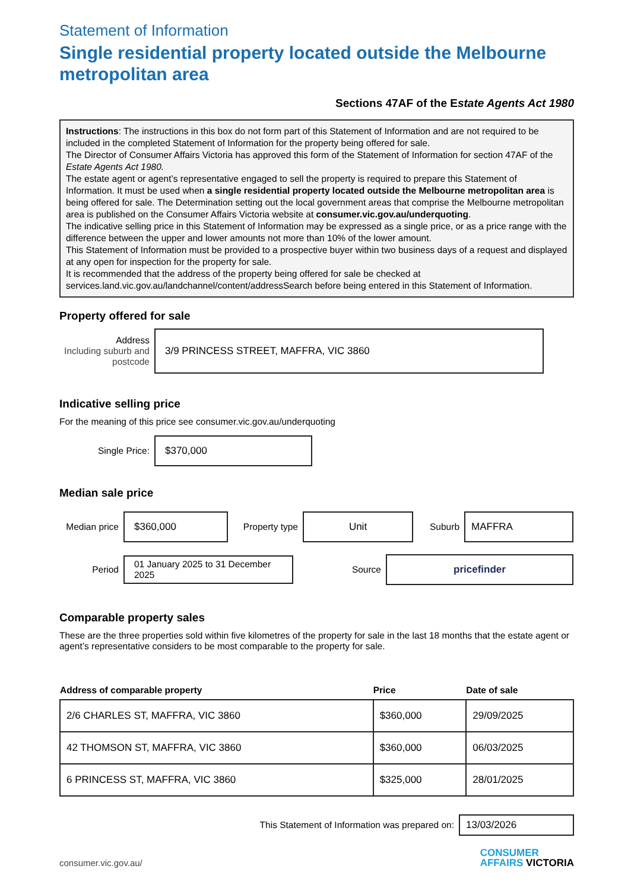Statement of Information
Single residential property located outside the Melbourne metropolitan area
Sections 47AF of the Estate Agents Act 1980
Instructions: The instructions in this box do not form part of this Statement of Information and are not required to be included in the completed Statement of Information for the property being offered for sale.
The Director of Consumer Affairs Victoria has approved this form of the Statement of Information for section 47AF of the Estate Agents Act 1980.
The estate agent or agent’s representative engaged to sell the property is required to prepare this Statement of Information. It must be used when a single residential property located outside the Melbourne metropolitan area is being offered for sale. The Determination setting out the local government areas that comprise the Melbourne metropolitan area is published on the Consumer Affairs Victoria website at consumer.vic.gov.au/underquoting.
The indicative selling price in this Statement of Information may be expressed as a single price, or as a price range with the difference between the upper and lower amounts not more than 10% of the lower amount.
This Statement of Information must be provided to a prospective buyer within two business days of a request and displayed at any open for inspection for the property for sale.
It is recommended that the address of the property being offered for sale be checked at services.land.vic.gov.au/landchannel/content/addressSearch before being entered in this Statement of Information.
Property offered for sale
Address
Including suburb and postcode
3/9 PRINCESS STREET, MAFFRA, VIC 3860
Indicative selling price
For the meaning of this price see consumer.vic.gov.au/underquoting
Single Price:
$370,000
Median sale price
Median price
$360,000
Property type
Unit
Suburb
MAFFRA
Period
01 January 2025 to 31 December 2025
Source
pricefinder
Comparable property sales
These are the three properties sold within five kilometres of the property for sale in the last 18 months that the estate agent or agent’s representative considers to be most comparable to the property for sale.
| Address of comparable property | Price | Date of sale |
| --- | --- | --- |
| 2/6 CHARLES ST, MAFFRA, VIC 3860 | $360,000 | 29/09/2025 |
| 42 THOMSON ST, MAFFRA, VIC 3860 | $360,000 | 06/03/2025 |
| 6 PRINCESS ST, MAFFRA, VIC 3860 | $325,000 | 28/01/2025 |
This Statement of Information was prepared on:
13/03/2026
consumer.vic.gov.au/
CONSUMER
AFFAIRS VICTORIA